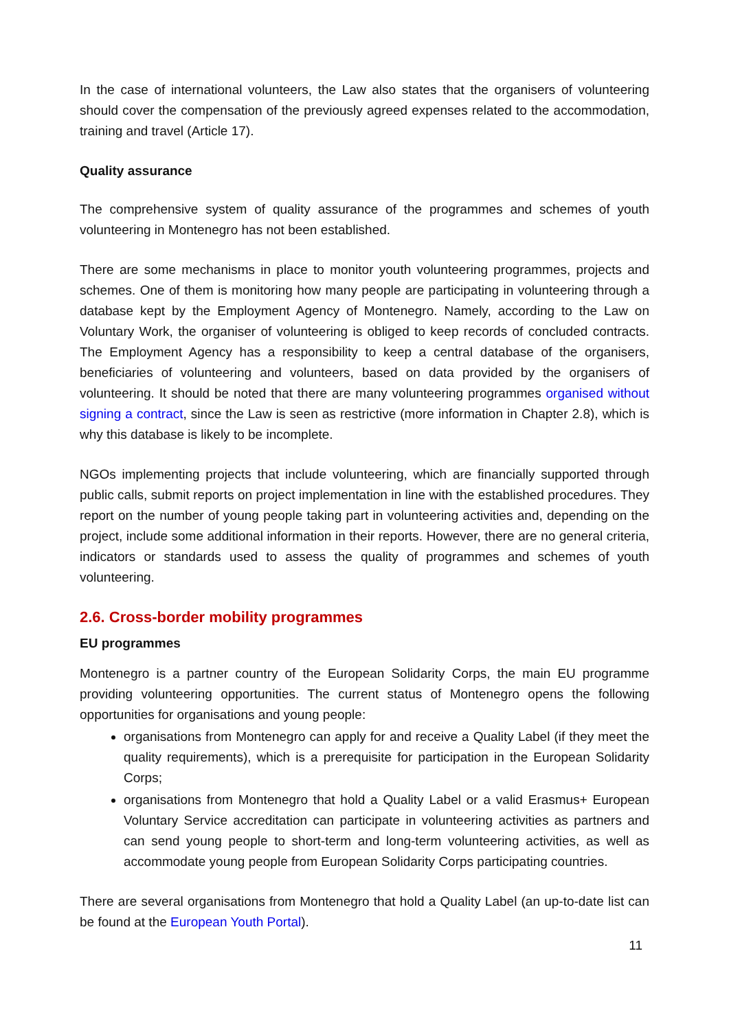In the case of international volunteers, the Law also states that the organisers of volunteering should cover the compensation of the previously agreed expenses related to the accommodation, training and travel (Article 17).
Quality assurance
The comprehensive system of quality assurance of the programmes and schemes of youth volunteering in Montenegro has not been established.
There are some mechanisms in place to monitor youth volunteering programmes, projects and schemes. One of them is monitoring how many people are participating in volunteering through a database kept by the Employment Agency of Montenegro. Namely, according to the Law on Voluntary Work, the organiser of volunteering is obliged to keep records of concluded contracts. The Employment Agency has a responsibility to keep a central database of the organisers, beneficiaries of volunteering and volunteers, based on data provided by the organisers of volunteering. It should be noted that there are many volunteering programmes organised without signing a contract, since the Law is seen as restrictive (more information in Chapter 2.8), which is why this database is likely to be incomplete.
NGOs implementing projects that include volunteering, which are financially supported through public calls, submit reports on project implementation in line with the established procedures. They report on the number of young people taking part in volunteering activities and, depending on the project, include some additional information in their reports. However, there are no general criteria, indicators or standards used to assess the quality of programmes and schemes of youth volunteering.
2.6. Cross-border mobility programmes
EU programmes
Montenegro is a partner country of the European Solidarity Corps, the main EU programme providing volunteering opportunities. The current status of Montenegro opens the following opportunities for organisations and young people:
organisations from Montenegro can apply for and receive a Quality Label (if they meet the quality requirements), which is a prerequisite for participation in the European Solidarity Corps;
organisations from Montenegro that hold a Quality Label or a valid Erasmus+ European Voluntary Service accreditation can participate in volunteering activities as partners and can send young people to short-term and long-term volunteering activities, as well as accommodate young people from European Solidarity Corps participating countries.
There are several organisations from Montenegro that hold a Quality Label (an up-to-date list can be found at the European Youth Portal).
11